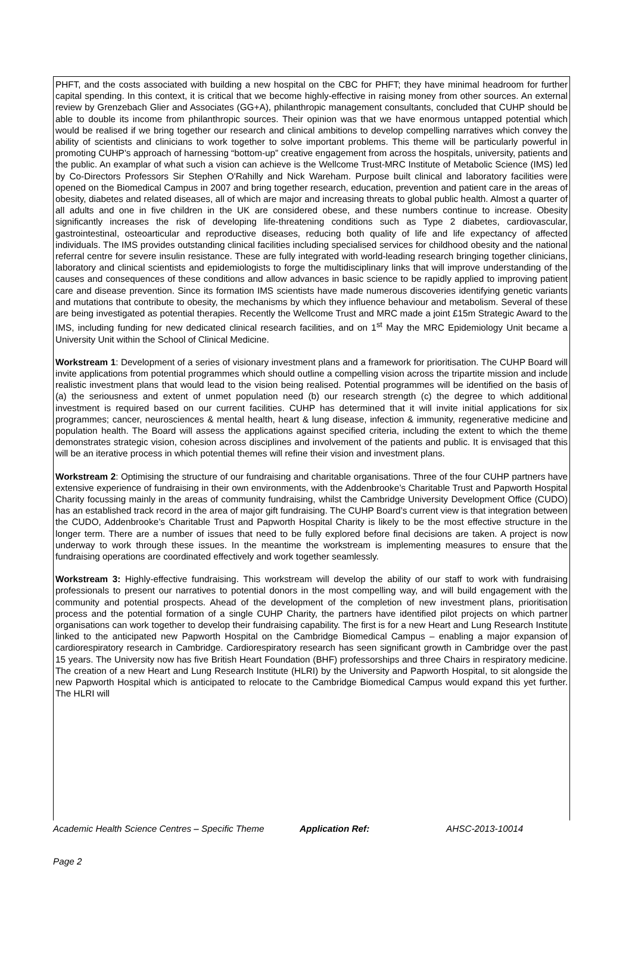PHFT, and the costs associated with building a new hospital on the CBC for PHFT; they have minimal headroom for further capital spending. In this context, it is critical that we become highly-effective in raising money from other sources. An external review by Grenzebach Glier and Associates (GG+A), philanthropic management consultants, concluded that CUHP should be able to double its income from philanthropic sources. Their opinion was that we have enormous untapped potential which would be realised if we bring together our research and clinical ambitions to develop compelling narratives which convey the ability of scientists and clinicians to work together to solve important problems. This theme will be particularly powerful in promoting CUHP’s approach of harnessing “bottom-up” creative engagement from across the hospitals, university, patients and the public. An examplar of what such a vision can achieve is the Wellcome Trust-MRC Institute of Metabolic Science (IMS) led by Co-Directors Professors Sir Stephen O'Rahilly and Nick Wareham. Purpose built clinical and laboratory facilities were opened on the Biomedical Campus in 2007 and bring together research, education, prevention and patient care in the areas of obesity, diabetes and related diseases, all of which are major and increasing threats to global public health. Almost a quarter of all adults and one in five children in the UK are considered obese, and these numbers continue to increase. Obesity significantly increases the risk of developing life-threatening conditions such as Type 2 diabetes, cardiovascular, gastrointestinal, osteoarticular and reproductive diseases, reducing both quality of life and life expectancy of affected individuals. The IMS provides outstanding clinical facilities including specialised services for childhood obesity and the national referral centre for severe insulin resistance. These are fully integrated with world-leading research bringing together clinicians, laboratory and clinical scientists and epidemiologists to forge the multidisciplinary links that will improve understanding of the causes and consequences of these conditions and allow advances in basic science to be rapidly applied to improving patient care and disease prevention. Since its formation IMS scientists have made numerous discoveries identifying genetic variants and mutations that contribute to obesity, the mechanisms by which they influence behaviour and metabolism. Several of these are being investigated as potential therapies. Recently the Wellcome Trust and MRC made a joint £15m Strategic Award to the IMS, including funding for new dedicated clinical research facilities, and on 1<sup>st</sup> May the MRC Epidemiology Unit became a University Unit within the School of Clinical Medicine.
Workstream 1: Development of a series of visionary investment plans and a framework for prioritisation. The CUHP Board will invite applications from potential programmes which should outline a compelling vision across the tripartite mission and include realistic investment plans that would lead to the vision being realised. Potential programmes will be identified on the basis of (a) the seriousness and extent of unmet population need (b) our research strength (c) the degree to which additional investment is required based on our current facilities. CUHP has determined that it will invite initial applications for six programmes; cancer, neurosciences & mental health, heart & lung disease, infection & immunity, regenerative medicine and population health. The Board will assess the applications against specified criteria, including the extent to which the theme demonstrates strategic vision, cohesion across disciplines and involvement of the patients and public. It is envisaged that this will be an iterative process in which potential themes will refine their vision and investment plans.
Workstream 2: Optimising the structure of our fundraising and charitable organisations. Three of the four CUHP partners have extensive experience of fundraising in their own environments, with the Addenbrooke’s Charitable Trust and Papworth Hospital Charity focussing mainly in the areas of community fundraising, whilst the Cambridge University Development Office (CUDO) has an established track record in the area of major gift fundraising. The CUHP Board’s current view is that integration between the CUDO, Addenbrooke’s Charitable Trust and Papworth Hospital Charity is likely to be the most effective structure in the longer term. There are a number of issues that need to be fully explored before final decisions are taken. A project is now underway to work through these issues. In the meantime the workstream is implementing measures to ensure that the fundraising operations are coordinated effectively and work together seamlessly.
Workstream 3: Highly-effective fundraising. This workstream will develop the ability of our staff to work with fundraising professionals to present our narratives to potential donors in the most compelling way, and will build engagement with the community and potential prospects. Ahead of the development of the completion of new investment plans, prioritisation process and the potential formation of a single CUHP Charity, the partners have identified pilot projects on which partner organisations can work together to develop their fundraising capability. The first is for a new Heart and Lung Research Institute linked to the anticipated new Papworth Hospital on the Cambridge Biomedical Campus – enabling a major expansion of cardiorespiratory research in Cambridge. Cardiorespiratory research has seen significant growth in Cambridge over the past 15 years. The University now has five British Heart Foundation (BHF) professorships and three Chairs in respiratory medicine. The creation of a new Heart and Lung Research Institute (HLRI) by the University and Papworth Hospital, to sit alongside the new Papworth Hospital which is anticipated to relocate to the Cambridge Biomedical Campus would expand this yet further. The HLRI will
Academic Health Science Centres – Specific Theme Application Ref: AHSC-2013-10014
Page 2